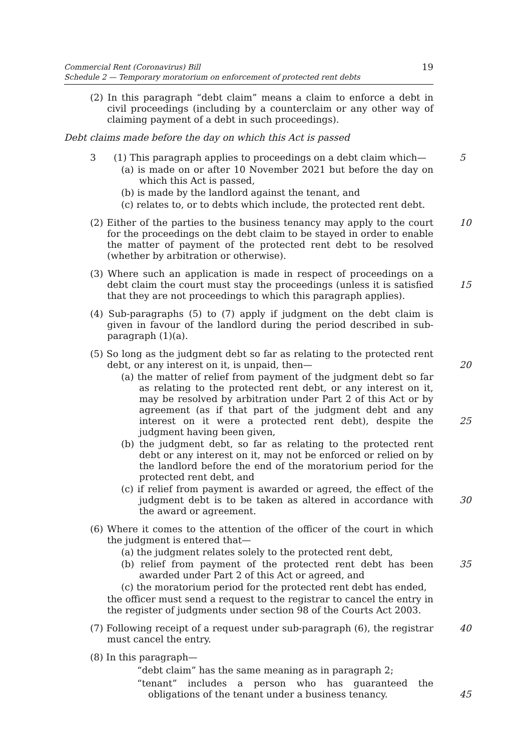Commercial Rent (Coronavirus) Bill
Schedule 2 — Temporary moratorium on enforcement of protected rent debts
19
(2) In this paragraph “debt claim” means a claim to enforce a debt in civil proceedings (including by a counterclaim or any other way of claiming payment of a debt in such proceedings).
Debt claims made before the day on which this Act is passed
3 (1) This paragraph applies to proceedings on a debt claim which— 5
(a) is made on or after 10 November 2021 but before the day on which this Act is passed,
(b) is made by the landlord against the tenant, and
(c) relates to, or to debts which include, the protected rent debt.
(2) Either of the parties to the business tenancy may apply to the court for the proceedings on the debt claim to be stayed in order to enable the matter of payment of the protected rent debt to be resolved (whether by arbitration or otherwise). 10
(3) Where such an application is made in respect of proceedings on a debt claim the court must stay the proceedings (unless it is satisfied that they are not proceedings to which this paragraph applies).
15
(4) Sub-paragraphs (5) to (7) apply if judgment on the debt claim is given in favour of the landlord during the period described in sub-paragraph (1)(a).
(5) So long as the judgment debt so far as relating to the protected rent debt, or any interest on it, is unpaid, then—
20
(a) the matter of relief from payment of the judgment debt so far as relating to the protected rent debt, or any interest on it, may be resolved by arbitration under Part 2 of this Act or by agreement (as if that part of the judgment debt and any interest on it were a protected rent debt), despite the judgment having been given,
25
(b) the judgment debt, so far as relating to the protected rent debt or any interest on it, may not be enforced or relied on by the landlord before the end of the moratorium period for the protected rent debt, and
(c) if relief from payment is awarded or agreed, the effect of the judgment debt is to be taken as altered in accordance with the award or agreement.
30
(6) Where it comes to the attention of the officer of the court in which the judgment is entered that—
(a) the judgment relates solely to the protected rent debt,
(b) relief from payment of the protected rent debt has been awarded under Part 2 of this Act or agreed, and 35
(c) the moratorium period for the protected rent debt has ended,
the officer must send a request to the registrar to cancel the entry in the register of judgments under section 98 of the Courts Act 2003.
(7) Following receipt of a request under sub-paragraph (6), the registrar must cancel the entry. 40
(8) In this paragraph—
“debt claim” has the same meaning as in paragraph 2;
“tenant” includes a person who has guaranteed the obligations of the tenant under a business tenancy.
45